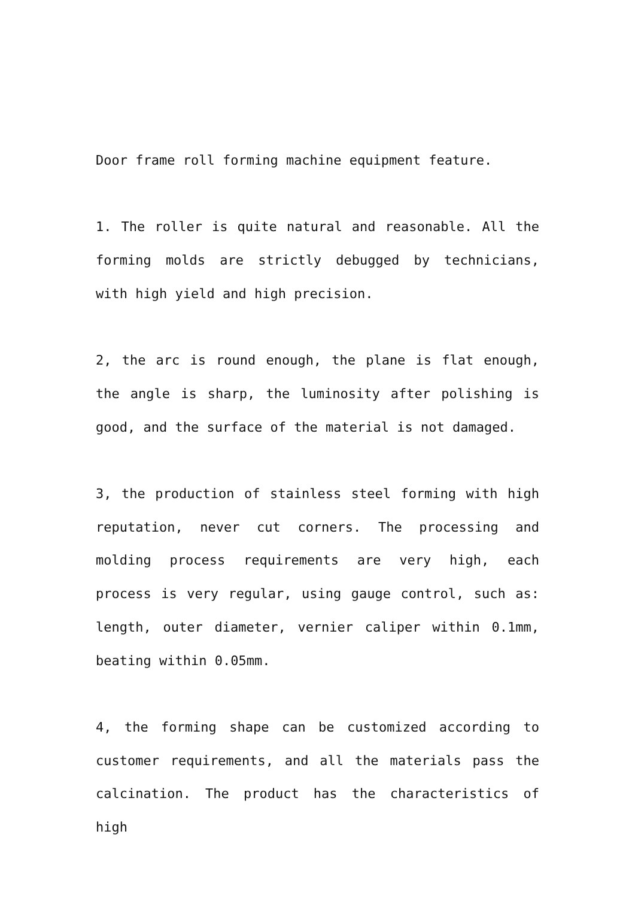Door frame roll forming machine equipment feature.
1. The roller is quite natural and reasonable. All the forming molds are strictly debugged by technicians, with high yield and high precision.
2, the arc is round enough, the plane is flat enough, the angle is sharp, the luminosity after polishing is good, and the surface of the material is not damaged.
3, the production of stainless steel forming with high reputation, never cut corners. The processing and molding process requirements are very high, each process is very regular, using gauge control, such as: length, outer diameter, vernier caliper within 0.1mm, beating within 0.05mm.
4, the forming shape can be customized according to customer requirements, and all the materials pass the calcination. The product has the characteristics of high